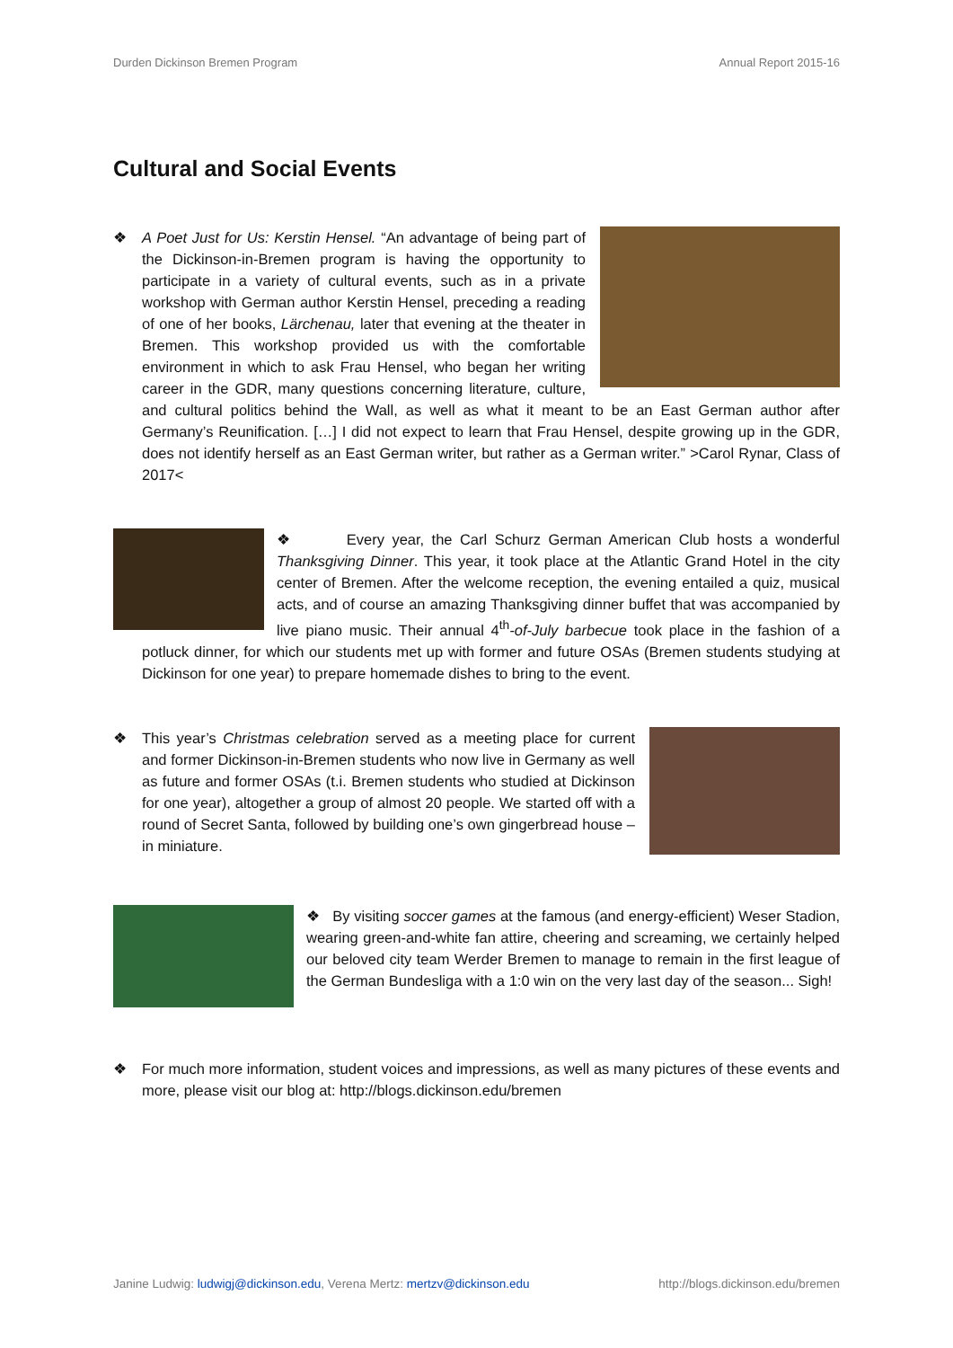Durden Dickinson Bremen Program Annual Report 2015-16
Cultural and Social Events
❖
A Poet Just for Us: Kerstin Hensel. “An advantage of being part of the Dickinson-in-Bremen program is having the opportunity to participate in a variety of cultural events, such as in a private workshop with German author Kerstin Hensel, preceding a reading of one of her books, Lärchenau, later that evening at the theater in Bremen. This workshop provided us with the comfortable environment in which to ask Frau Hensel, who began her writing career in the GDR, many questions concerning literature, culture, and cultural politics behind the Wall, as well as what it meant to be an East German author after Germany’s Reunification. […] I did not expect to learn that Frau Hensel, despite growing up in the GDR, does not identify herself as an East German writer, but rather as a German writer.” >Carol Rynar, Class of 2017<
❖ Every year, the Carl Schurz German American Club hosts a wonderful Thanksgiving Dinner. This year, it took place at the Atlantic Grand Hotel in the city center of Bremen. After the welcome reception, the evening entailed a quiz, musical acts, and of course an amazing Thanksgiving dinner buffet that was accompanied by live piano music. Their annual 4<sup>th</sup>-of-July barbecue took place in the fashion of a potluck dinner, for which our students met up with former and future OSAs (Bremen students studying at Dickinson for one year) to prepare homemade dishes to bring to the event.
❖
This year’s Christmas celebration served as a meeting place for current and former Dickinson-in-Bremen students who now live in Germany as well as future and former OSAs (t.i. Bremen students who studied at Dickinson for one year), altogether a group of almost 20 people. We started off with a round of Secret Santa, followed by building one’s own gingerbread house – in miniature.
❖ By visiting soccer games at the famous (and energy-efficient) Weser Stadion, wearing green-and-white fan attire, cheering and screaming, we certainly helped our beloved city team Werder Bremen to manage to remain in the first league of the German Bundesliga with a 1:0 win on the very last day of the season... Sigh!
❖ For much more information, student voices and impressions, as well as many pictures of these events and more, please visit our blog at: http://blogs.dickinson.edu/bremen
Janine Ludwig: ludwigj@dickinson.edu, Verena Mertz: mertzv@dickinson.edu http://blogs.dickinson.edu/bremen